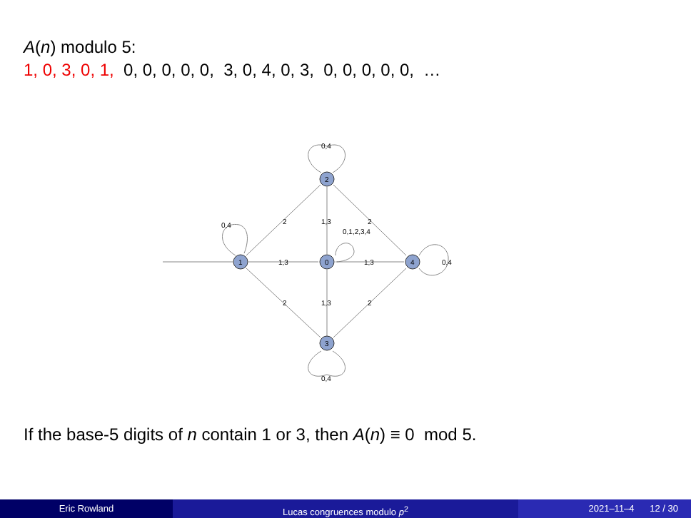A(n) modulo 5:
1, 0, 3, 0, 1, 0, 0, 0, 0, 0, 3, 0, 4, 0, 3, 0, 0, 0, 0, 0, …
1
0
2
3
4
0,4
0,4
0,4
0,4
1,3
1,3
1,3
1,3
2
2
2
2
0,1,2,3,4
If the base-5 digits of n contain 1 or 3, then A(n) ≡ 0 mod 5.
Eric Rowland Lucas congruences modulo p<sup>2</sup> 2021–11–4 12 / 30